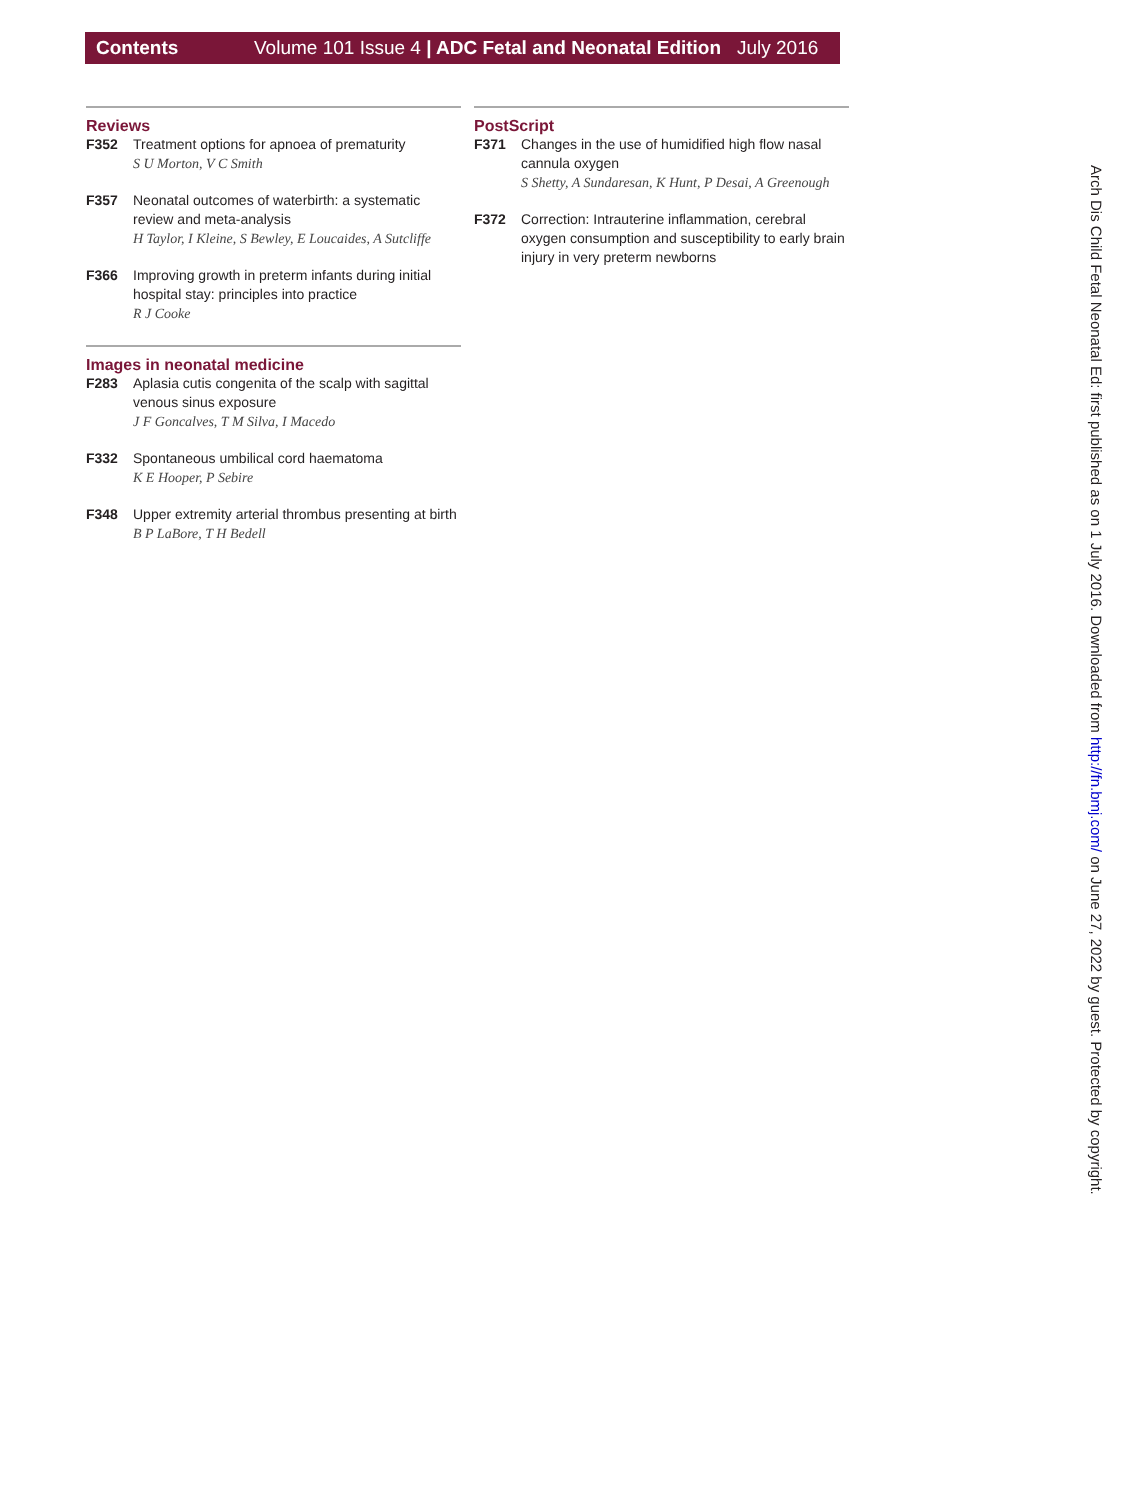Contents Volume 101 Issue 4 | ADC Fetal and Neonatal Edition July 2016
Reviews
F352 Treatment options for apnoea of prematurity
S U Morton, V C Smith
F357 Neonatal outcomes of waterbirth: a systematic review and meta-analysis
H Taylor, I Kleine, S Bewley, E Loucaides, A Sutcliffe
F366 Improving growth in preterm infants during initial hospital stay: principles into practice
R J Cooke
Images in neonatal medicine
F283 Aplasia cutis congenita of the scalp with sagittal venous sinus exposure
J F Goncalves, T M Silva, I Macedo
F332 Spontaneous umbilical cord haematoma
K E Hooper, P Sebire
F348 Upper extremity arterial thrombus presenting at birth
B P LaBore, T H Bedell
PostScript
F371 Changes in the use of humidified high flow nasal cannula oxygen
S Shetty, A Sundaresan, K Hunt, P Desai, A Greenough
F372 Correction: Intrauterine inflammation, cerebral oxygen consumption and susceptibility to early brain injury in very preterm newborns
Arch Dis Child Fetal Neonatal Ed: first published as on 1 July 2016. Downloaded from http://fn.bmj.com/ on June 27, 2022 by guest. Protected by copyright.